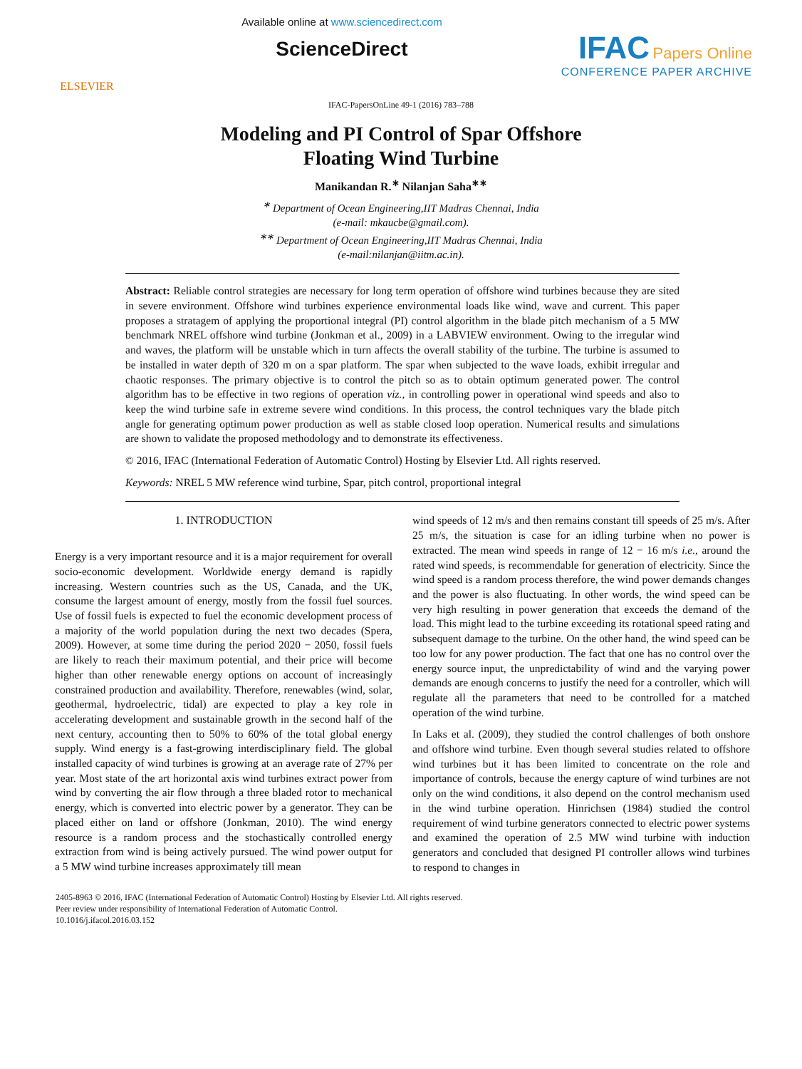ELSEVIER
Available online at www.sciencedirect.com
ScienceDirect
IFAC Papers Online
CONFERENCE PAPER ARCHIVE
IFAC-PapersOnLine 49-1 (2016) 783–788
Modeling and PI Control of Spar Offshore
Floating Wind Turbine
Manikandan R.<sup>∗</sup> Nilanjan Saha<sup>∗∗</sup>
<sup>∗</sup> Department of Ocean Engineering,IIT Madras Chennai, India
(e-mail: mkaucbe@gmail.com).
<sup>∗∗</sup> Department of Ocean Engineering,IIT Madras Chennai, India
(e-mail:nilanjan@iitm.ac.in).
Abstract: Reliable control strategies are necessary for long term operation of offshore wind turbines because they are sited in severe environment. Offshore wind turbines experience environmental loads like wind, wave and current. This paper proposes a stratagem of applying the proportional integral (PI) control algorithm in the blade pitch mechanism of a 5 MW benchmark NREL offshore wind turbine (Jonkman et al., 2009) in a LABVIEW environment. Owing to the irregular wind and waves, the platform will be unstable which in turn affects the overall stability of the turbine. The turbine is assumed to be installed in water depth of 320 m on a spar platform. The spar when subjected to the wave loads, exhibit irregular and chaotic responses. The primary objective is to control the pitch so as to obtain optimum generated power. The control algorithm has to be effective in two regions of operation viz., in controlling power in operational wind speeds and also to keep the wind turbine safe in extreme severe wind conditions. In this process, the control techniques vary the blade pitch angle for generating optimum power production as well as stable closed loop operation. Numerical results and simulations are shown to validate the proposed methodology and to demonstrate its effectiveness.
© 2016, IFAC (International Federation of Automatic Control) Hosting by Elsevier Ltd. All rights reserved.
Keywords: NREL 5 MW reference wind turbine, Spar, pitch control, proportional integral
1. INTRODUCTION
Energy is a very important resource and it is a major requirement for overall socio-economic development. Worldwide energy demand is rapidly increasing. Western countries such as the US, Canada, and the UK, consume the largest amount of energy, mostly from the fossil fuel sources. Use of fossil fuels is expected to fuel the economic development process of a majority of the world population during the next two decades (Spera, 2009). However, at some time during the period 2020 − 2050, fossil fuels are likely to reach their maximum potential, and their price will become higher than other renewable energy options on account of increasingly constrained production and availability. Therefore, renewables (wind, solar, geothermal, hydroelectric, tidal) are expected to play a key role in accelerating development and sustainable growth in the second half of the next century, accounting then to 50% to 60% of the total global energy supply. Wind energy is a fast-growing interdisciplinary field. The global installed capacity of wind turbines is growing at an average rate of 27% per year. Most state of the art horizontal axis wind turbines extract power from wind by converting the air flow through a three bladed rotor to mechanical energy, which is converted into electric power by a generator. They can be placed either on land or offshore (Jonkman, 2010). The wind energy resource is a random process and the stochastically controlled energy extraction from wind is being actively pursued. The wind power output for a 5 MW wind turbine increases approximately till mean
wind speeds of 12 m/s and then remains constant till speeds of 25 m/s. After 25 m/s, the situation is case for an idling turbine when no power is extracted. The mean wind speeds in range of 12 − 16 m/s i.e., around the rated wind speeds, is recommendable for generation of electricity. Since the wind speed is a random process therefore, the wind power demands changes and the power is also fluctuating. In other words, the wind speed can be very high resulting in power generation that exceeds the demand of the load. This might lead to the turbine exceeding its rotational speed rating and subsequent damage to the turbine. On the other hand, the wind speed can be too low for any power production. The fact that one has no control over the energy source input, the unpredictability of wind and the varying power demands are enough concerns to justify the need for a controller, which will regulate all the parameters that need to be controlled for a matched operation of the wind turbine.
In Laks et al. (2009), they studied the control challenges of both onshore and offshore wind turbine. Even though several studies related to offshore wind turbines but it has been limited to concentrate on the role and importance of controls, because the energy capture of wind turbines are not only on the wind conditions, it also depend on the control mechanism used in the wind turbine operation. Hinrichsen (1984) studied the control requirement of wind turbine generators connected to electric power systems and examined the operation of 2.5 MW wind turbine with induction generators and concluded that designed PI controller allows wind turbines to respond to changes in
2405-8963 © 2016, IFAC (International Federation of Automatic Control) Hosting by Elsevier Ltd. All rights reserved.
Peer review under responsibility of International Federation of Automatic Control.
10.1016/j.ifacol.2016.03.152